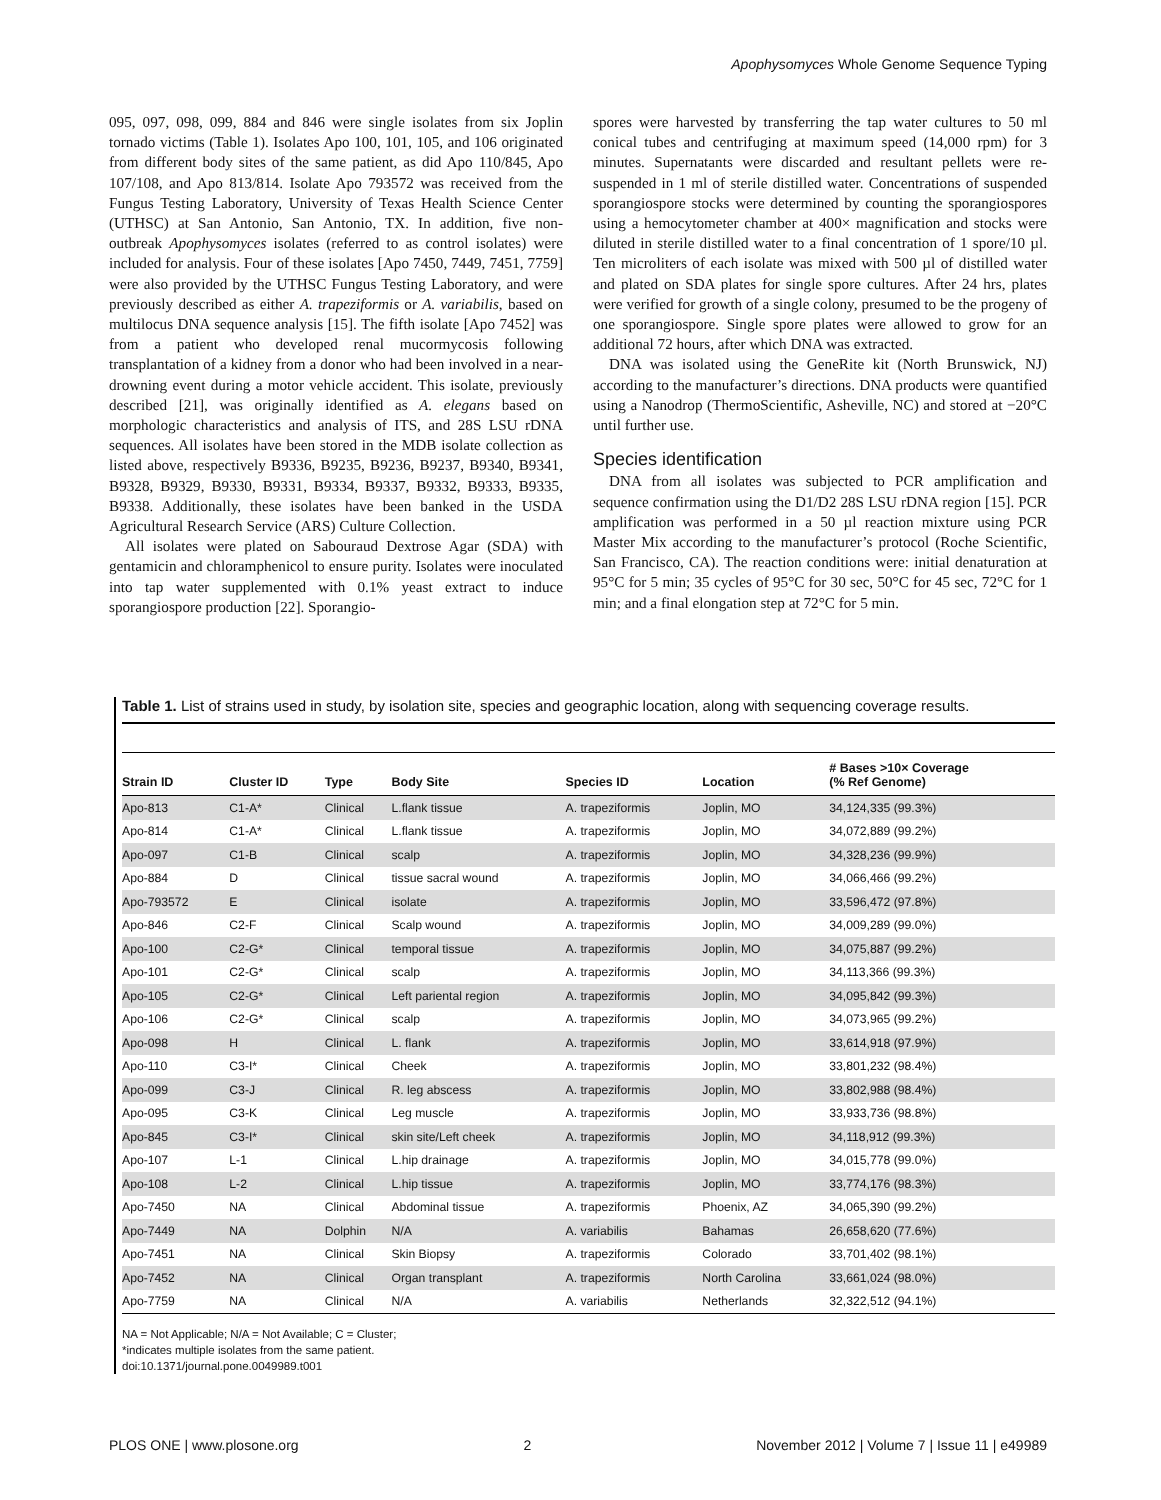Apophysomyces Whole Genome Sequence Typing
095, 097, 098, 099, 884 and 846 were single isolates from six Joplin tornado victims (Table 1). Isolates Apo 100, 101, 105, and 106 originated from different body sites of the same patient, as did Apo 110/845, Apo 107/108, and Apo 813/814. Isolate Apo 793572 was received from the Fungus Testing Laboratory, University of Texas Health Science Center (UTHSC) at San Antonio, San Antonio, TX. In addition, five non-outbreak Apophysomyces isolates (referred to as control isolates) were included for analysis. Four of these isolates [Apo 7450, 7449, 7451, 7759] were also provided by the UTHSC Fungus Testing Laboratory, and were previously described as either A. trapeziformis or A. variabilis, based on multilocus DNA sequence analysis [15]. The fifth isolate [Apo 7452] was from a patient who developed renal mucormycosis following transplantation of a kidney from a donor who had been involved in a near-drowning event during a motor vehicle accident. This isolate, previously described [21], was originally identified as A. elegans based on morphologic characteristics and analysis of ITS, and 28S LSU rDNA sequences. All isolates have been stored in the MDB isolate collection as listed above, respectively B9336, B9235, B9236, B9237, B9340, B9341, B9328, B9329, B9330, B9331, B9334, B9337, B9332, B9333, B9335, B9338. Additionally, these isolates have been banked in the USDA Agricultural Research Service (ARS) Culture Collection.
All isolates were plated on Sabouraud Dextrose Agar (SDA) with gentamicin and chloramphenicol to ensure purity. Isolates were inoculated into tap water supplemented with 0.1% yeast extract to induce sporangiospore production [22]. Sporangio-
spores were harvested by transferring the tap water cultures to 50 ml conical tubes and centrifuging at maximum speed (14,000 rpm) for 3 minutes. Supernatants were discarded and resultant pellets were re-suspended in 1 ml of sterile distilled water. Concentrations of suspended sporangiospore stocks were determined by counting the sporangiospores using a hemocytometer chamber at 400× magnification and stocks were diluted in sterile distilled water to a final concentration of 1 spore/10 µl. Ten microliters of each isolate was mixed with 500 µl of distilled water and plated on SDA plates for single spore cultures. After 24 hrs, plates were verified for growth of a single colony, presumed to be the progeny of one sporangiospore. Single spore plates were allowed to grow for an additional 72 hours, after which DNA was extracted.
DNA was isolated using the GeneRite kit (North Brunswick, NJ) according to the manufacturer’s directions. DNA products were quantified using a Nanodrop (ThermoScientific, Asheville, NC) and stored at −20°C until further use.
Species identification
DNA from all isolates was subjected to PCR amplification and sequence confirmation using the D1/D2 28S LSU rDNA region [15]. PCR amplification was performed in a 50 µl reaction mixture using PCR Master Mix according to the manufacturer’s protocol (Roche Scientific, San Francisco, CA). The reaction conditions were: initial denaturation at 95°C for 5 min; 35 cycles of 95°C for 30 sec, 50°C for 45 sec, 72°C for 1 min; and a final elongation step at 72°C for 5 min.
Table 1. List of strains used in study, by isolation site, species and geographic location, along with sequencing coverage results.
| Strain ID | Cluster ID | Type | Body Site | Species ID | Location | # Bases >10× Coverage (% Ref Genome) |
| --- | --- | --- | --- | --- | --- | --- |
| Apo-813 | C1-A* | Clinical | L.flank tissue | A. trapeziformis | Joplin, MO | 34,124,335 (99.3%) |
| Apo-814 | C1-A* | Clinical | L.flank tissue | A. trapeziformis | Joplin, MO | 34,072,889 (99.2%) |
| Apo-097 | C1-B | Clinical | scalp | A. trapeziformis | Joplin, MO | 34,328,236 (99.9%) |
| Apo-884 | D | Clinical | tissue sacral wound | A. trapeziformis | Joplin, MO | 34,066,466 (99.2%) |
| Apo-793572 | E | Clinical | isolate | A. trapeziformis | Joplin, MO | 33,596,472 (97.8%) |
| Apo-846 | C2-F | Clinical | Scalp wound | A. trapeziformis | Joplin, MO | 34,009,289 (99.0%) |
| Apo-100 | C2-G* | Clinical | temporal tissue | A. trapeziformis | Joplin, MO | 34,075,887 (99.2%) |
| Apo-101 | C2-G* | Clinical | scalp | A. trapeziformis | Joplin, MO | 34,113,366 (99.3%) |
| Apo-105 | C2-G* | Clinical | Left pariental region | A. trapeziformis | Joplin, MO | 34,095,842 (99.3%) |
| Apo-106 | C2-G* | Clinical | scalp | A. trapeziformis | Joplin, MO | 34,073,965 (99.2%) |
| Apo-098 | H | Clinical | L. flank | A. trapeziformis | Joplin, MO | 33,614,918 (97.9%) |
| Apo-110 | C3-I* | Clinical | Cheek | A. trapeziformis | Joplin, MO | 33,801,232 (98.4%) |
| Apo-099 | C3-J | Clinical | R. leg abscess | A. trapeziformis | Joplin, MO | 33,802,988 (98.4%) |
| Apo-095 | C3-K | Clinical | Leg muscle | A. trapeziformis | Joplin, MO | 33,933,736 (98.8%) |
| Apo-845 | C3-I* | Clinical | skin site/Left cheek | A. trapeziformis | Joplin, MO | 34,118,912 (99.3%) |
| Apo-107 | L-1 | Clinical | L.hip drainage | A. trapeziformis | Joplin, MO | 34,015,778 (99.0%) |
| Apo-108 | L-2 | Clinical | L.hip tissue | A. trapeziformis | Joplin, MO | 33,774,176 (98.3%) |
| Apo-7450 | NA | Clinical | Abdominal tissue | A. trapeziformis | Phoenix, AZ | 34,065,390 (99.2%) |
| Apo-7449 | NA | Dolphin | N/A | A. variabilis | Bahamas | 26,658,620 (77.6%) |
| Apo-7451 | NA | Clinical | Skin Biopsy | A. trapeziformis | Colorado | 33,701,402 (98.1%) |
| Apo-7452 | NA | Clinical | Organ transplant | A. trapeziformis | North Carolina | 33,661,024 (98.0%) |
| Apo-7759 | NA | Clinical | N/A | A. variabilis | Netherlands | 32,322,512 (94.1%) |
NA = Not Applicable; N/A = Not Available; C = Cluster;
*indicates multiple isolates from the same patient.
doi:10.1371/journal.pone.0049989.t001
PLOS ONE | www.plosone.org 2 November 2012 | Volume 7 | Issue 11 | e49989